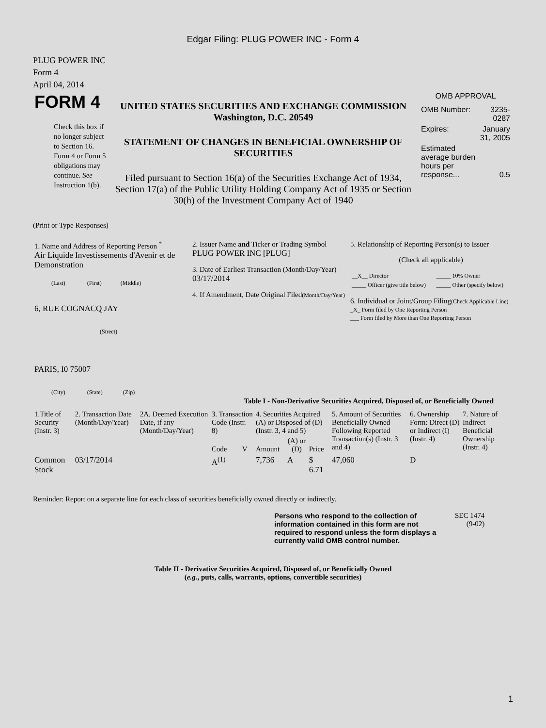Edgar Filing: PLUG POWER INC - Form 4
PLUG POWER INC
Form 4
April 04, 2014
| FORM 4 Check this box if no longer subject to Section 16. Form 4 or Form 5 obligations may continue. See Instruction 1(b). | UNITED STATES SECURITIES AND EXCHANGE COMMISSION Washington, D.C. 20549 STATEMENT OF CHANGES IN BENEFICIAL OWNERSHIP OF SECURITIES Filed pursuant to Section 16(a) of the Securities Exchange Act of 1934, Section 17(a) of the Public Utility Holding Company Act of 1935 or Section 30(h) of the Investment Company Act of 1940 | OMB APPROVAL / OMB Number: / 3235-0287 / / Expires: / January 31, 2005 / / Estimated average burden hours per response... / 0.5 / |
(Print or Type Responses)
| 1. Name and Address of Reporting Person <sup>*</sup> Air Liquide Investissements d'Avenir et de Demonstration (Last) (First) (Middle) 6, RUE COGNACQ JAY (Street) PARIS, I0 75007 (City) (State) (Zip) | 2. Issuer Name and Ticker or Trading Symbol PLUG POWER INC [PLUG] 3. Date of Earliest Transaction (Month/Day/Year) 03/17/2014 4. If Amendment, Date Original Filed (Month/Day/Year) | 5. Relationship of Reporting Person(s) to Issuer (Check all applicable) / __X__ Director / _____ 10% Owner / / _____ Officer (give title below) / _____ Other (specify below) / 6. Individual or Joint/Group Filing (Check Applicable Line) _X_ Form filed by One Reporting Person ___ Form filed by More than One Reporting Person |
Table I - Non-Derivative Securities Acquired, Disposed of, or Beneficially Owned
| 1.Title of Security (Instr. 3) | 2. Transaction Date (Month/Day/Year) | 2A. Deemed Execution Date, if any (Month/Day/Year) | 3. Transaction Code (Instr. 8) | | 4. Securities Acquired (A) or Disposed of (D) (Instr. 3, 4 and 5) | | | 5. Amount of Securities Beneficially Owned Following Reported Transaction(s) (Instr. 3 and 4) | 6. Ownership Form: Direct (D) or Indirect (I) (Instr. 4) | 7. Nature of Indirect Beneficial Ownership (Instr. 4) |
| --- | --- | --- | --- | --- | --- | --- | --- | --- | --- | --- |
| | | | Code | V | Amount | (A) or (D) | Price | | | |
| Common Stock | 03/17/2014 | | A<sup>(1)</sup> | | 7,736 | A | $ 6.71 | 47,060 | D | |
Reminder: Report on a separate line for each class of securities beneficially owned directly or indirectly.
| Persons who respond to the collection of information contained in this form are not required to respond unless the form displays a currently valid OMB control number. | SEC 1474 (9-02) |
Table II - Derivative Securities Acquired, Disposed of, or Beneficially Owned
(e.g., puts, calls, warrants, options, convertible securities)
1